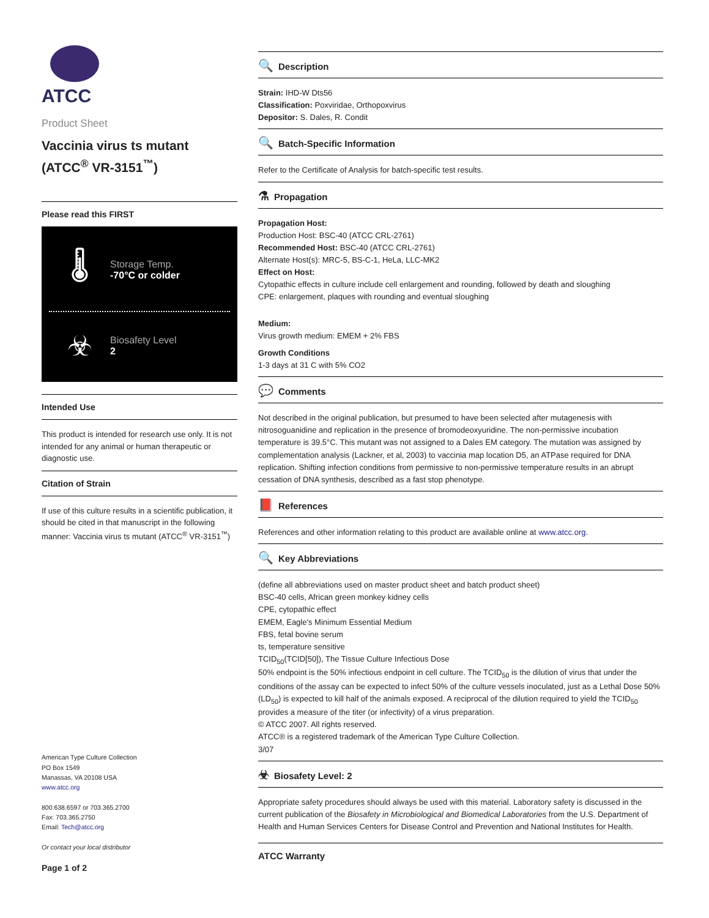ATCC
Product Sheet
Vaccinia virus ts mutant (ATCC<sup>®</sup> VR-3151<sup>™</sup>)
Please read this FIRST
🌡
Storage Temp.
-70°C or colder
☣
Biosafety Level
2
Intended Use
This product is intended for research use only. It is not intended for any animal or human therapeutic or diagnostic use.
Citation of Strain
If use of this culture results in a scientific publication, it should be cited in that manuscript in the following manner: Vaccinia virus ts mutant (ATCC<sup>®</sup> VR-3151<sup>™</sup>)
American Type Culture Collection
PO Box 1549
Manassas, VA 20108 USA
www.atcc.org
800.638.6597 or 703.365.2700
Fax: 703.365.2750
Email: Tech@atcc.org
Or contact your local distributor
Page 1 of 2
🔍 Description
Strain: IHD-W Dts56
Classification: Poxviridae, Orthopoxvirus
Depositor: S. Dales, R. Condit
🔍 Batch-Specific Information
Refer to the Certificate of Analysis for batch-specific test results.
⚗ Propagation
Propagation Host:
Production Host: BSC-40 (ATCC CRL-2761)
Recommended Host: BSC-40 (ATCC CRL-2761)
Alternate Host(s): MRC-5, BS-C-1, HeLa, LLC-MK2
Effect on Host:
Cytopathic effects in culture include cell enlargement and rounding, followed by death and sloughing
CPE: enlargement, plaques with rounding and eventual sloughing
Medium:
Virus growth medium: EMEM + 2% FBS
Growth Conditions
1-3 days at 31 C with 5% CO2
💬 Comments
Not described in the original publication, but presumed to have been selected after mutagenesis with nitrosoguanidine and replication in the presence of bromodeoxyuridine. The non-permissive incubation temperature is 39.5°C. This mutant was not assigned to a Dales EM category. The mutation was assigned by complementation analysis (Lackner, et al, 2003) to vaccinia map location D5, an ATPase required for DNA replication. Shifting infection conditions from permissive to non-permissive temperature results in an abrupt cessation of DNA synthesis, described as a fast stop phenotype.
📕 References
References and other information relating to this product are available online at www.atcc.org.
🔍 Key Abbreviations
(define all abbreviations used on master product sheet and batch product sheet)
BSC-40 cells, African green monkey kidney cells
CPE, cytopathic effect
EMEM, Eagle's Minimum Essential Medium
FBS, fetal bovine serum
ts, temperature sensitive
TCID<sub>50</sub>(TCID[50]), The Tissue Culture Infectious Dose
50% endpoint is the 50% infectious endpoint in cell culture. The TCID<sub>50</sub> is the dilution of virus that under the conditions of the assay can be expected to infect 50% of the culture vessels inoculated, just as a Lethal Dose 50% (LD<sub>50</sub>) is expected to kill half of the animals exposed. A reciprocal of the dilution required to yield the TCID<sub>50</sub> provides a measure of the titer (or infectivity) of a virus preparation.
© ATCC 2007. All rights reserved.
ATCC® is a registered trademark of the American Type Culture Collection.
3/07
☣ Biosafety Level: 2
Appropriate safety procedures should always be used with this material. Laboratory safety is discussed in the current publication of the Biosafety in Microbiological and Biomedical Laboratories from the U.S. Department of Health and Human Services Centers for Disease Control and Prevention and National Institutes for Health.
ATCC Warranty